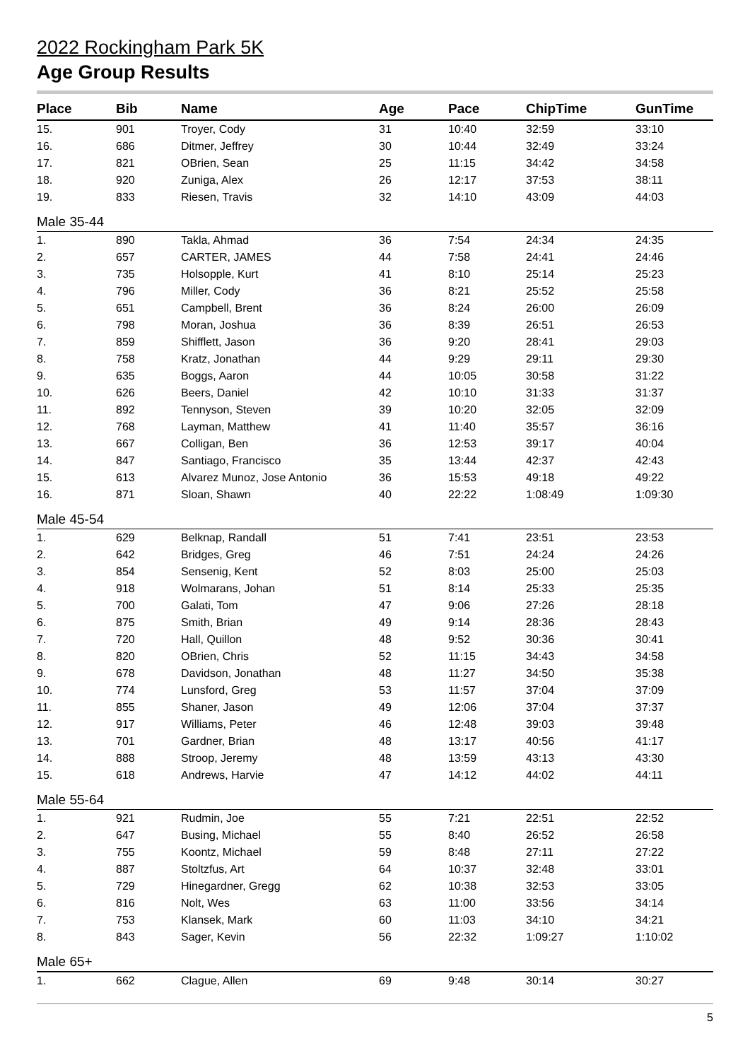2022 Rockingham Park 5K
Age Group Results
| Place | Bib | Name | Age | Pace | ChipTime | GunTime |
| --- | --- | --- | --- | --- | --- | --- |
| 15. | 901 | Troyer, Cody | 31 | 10:40 | 32:59 | 33:10 |
| 16. | 686 | Ditmer, Jeffrey | 30 | 10:44 | 32:49 | 33:24 |
| 17. | 821 | OBrien, Sean | 25 | 11:15 | 34:42 | 34:58 |
| 18. | 920 | Zuniga, Alex | 26 | 12:17 | 37:53 | 38:11 |
| 19. | 833 | Riesen, Travis | 32 | 14:10 | 43:09 | 44:03 |
| Male 35-44 | | | | | | |
| 1. | 890 | Takla, Ahmad | 36 | 7:54 | 24:34 | 24:35 |
| 2. | 657 | CARTER, JAMES | 44 | 7:58 | 24:41 | 24:46 |
| 3. | 735 | Holsopple, Kurt | 41 | 8:10 | 25:14 | 25:23 |
| 4. | 796 | Miller, Cody | 36 | 8:21 | 25:52 | 25:58 |
| 5. | 651 | Campbell, Brent | 36 | 8:24 | 26:00 | 26:09 |
| 6. | 798 | Moran, Joshua | 36 | 8:39 | 26:51 | 26:53 |
| 7. | 859 | Shifflett, Jason | 36 | 9:20 | 28:41 | 29:03 |
| 8. | 758 | Kratz, Jonathan | 44 | 9:29 | 29:11 | 29:30 |
| 9. | 635 | Boggs, Aaron | 44 | 10:05 | 30:58 | 31:22 |
| 10. | 626 | Beers, Daniel | 42 | 10:10 | 31:33 | 31:37 |
| 11. | 892 | Tennyson, Steven | 39 | 10:20 | 32:05 | 32:09 |
| 12. | 768 | Layman, Matthew | 41 | 11:40 | 35:57 | 36:16 |
| 13. | 667 | Colligan, Ben | 36 | 12:53 | 39:17 | 40:04 |
| 14. | 847 | Santiago, Francisco | 35 | 13:44 | 42:37 | 42:43 |
| 15. | 613 | Alvarez Munoz, Jose Antonio | 36 | 15:53 | 49:18 | 49:22 |
| 16. | 871 | Sloan, Shawn | 40 | 22:22 | 1:08:49 | 1:09:30 |
| Male 45-54 | | | | | | |
| 1. | 629 | Belknap, Randall | 51 | 7:41 | 23:51 | 23:53 |
| 2. | 642 | Bridges, Greg | 46 | 7:51 | 24:24 | 24:26 |
| 3. | 854 | Sensenig, Kent | 52 | 8:03 | 25:00 | 25:03 |
| 4. | 918 | Wolmarans, Johan | 51 | 8:14 | 25:33 | 25:35 |
| 5. | 700 | Galati, Tom | 47 | 9:06 | 27:26 | 28:18 |
| 6. | 875 | Smith, Brian | 49 | 9:14 | 28:36 | 28:43 |
| 7. | 720 | Hall, Quillon | 48 | 9:52 | 30:36 | 30:41 |
| 8. | 820 | OBrien, Chris | 52 | 11:15 | 34:43 | 34:58 |
| 9. | 678 | Davidson, Jonathan | 48 | 11:27 | 34:50 | 35:38 |
| 10. | 774 | Lunsford, Greg | 53 | 11:57 | 37:04 | 37:09 |
| 11. | 855 | Shaner, Jason | 49 | 12:06 | 37:04 | 37:37 |
| 12. | 917 | Williams, Peter | 46 | 12:48 | 39:03 | 39:48 |
| 13. | 701 | Gardner, Brian | 48 | 13:17 | 40:56 | 41:17 |
| 14. | 888 | Stroop, Jeremy | 48 | 13:59 | 43:13 | 43:30 |
| 15. | 618 | Andrews, Harvie | 47 | 14:12 | 44:02 | 44:11 |
| Male 55-64 | | | | | | |
| 1. | 921 | Rudmin, Joe | 55 | 7:21 | 22:51 | 22:52 |
| 2. | 647 | Busing, Michael | 55 | 8:40 | 26:52 | 26:58 |
| 3. | 755 | Koontz, Michael | 59 | 8:48 | 27:11 | 27:22 |
| 4. | 887 | Stoltzfus, Art | 64 | 10:37 | 32:48 | 33:01 |
| 5. | 729 | Hinegardner, Gregg | 62 | 10:38 | 32:53 | 33:05 |
| 6. | 816 | Nolt, Wes | 63 | 11:00 | 33:56 | 34:14 |
| 7. | 753 | Klansek, Mark | 60 | 11:03 | 34:10 | 34:21 |
| 8. | 843 | Sager, Kevin | 56 | 22:32 | 1:09:27 | 1:10:02 |
| Male 65+ | | | | | | |
| 1. | 662 | Clague, Allen | 69 | 9:48 | 30:14 | 30:27 |
5